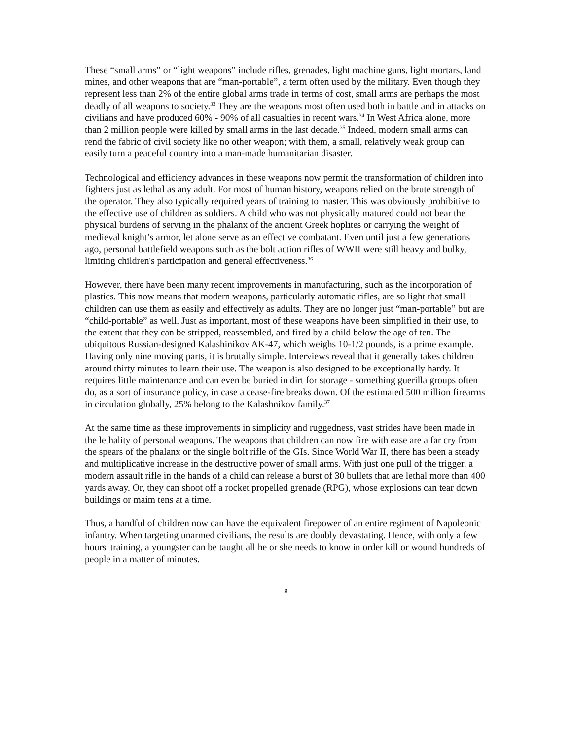These “small arms” or “light weapons” include rifles, grenades, light machine guns, light mortars, land mines, and other weapons that are “man-portable”, a term often used by the military. Even though they represent less than 2% of the entire global arms trade in terms of cost, small arms are perhaps the most deadly of all weapons to society.<sup>33</sup> They are the weapons most often used both in battle and in attacks on civilians and have produced 60% - 90% of all casualties in recent wars.<sup>34</sup> In West Africa alone, more than 2 million people were killed by small arms in the last decade.<sup>35</sup> Indeed, modern small arms can rend the fabric of civil society like no other weapon; with them, a small, relatively weak group can easily turn a peaceful country into a man-made humanitarian disaster.
Technological and efficiency advances in these weapons now permit the transformation of children into fighters just as lethal as any adult. For most of human history, weapons relied on the brute strength of the operator. They also typically required years of training to master. This was obviously prohibitive to the effective use of children as soldiers. A child who was not physically matured could not bear the physical burdens of serving in the phalanx of the ancient Greek hoplites or carrying the weight of medieval knight’s armor, let alone serve as an effective combatant. Even until just a few generations ago, personal battlefield weapons such as the bolt action rifles of WWII were still heavy and bulky, limiting children's participation and general effectiveness.<sup>36</sup>
However, there have been many recent improvements in manufacturing, such as the incorporation of plastics. This now means that modern weapons, particularly automatic rifles, are so light that small children can use them as easily and effectively as adults. They are no longer just “man-portable” but are “child-portable” as well. Just as important, most of these weapons have been simplified in their use, to the extent that they can be stripped, reassembled, and fired by a child below the age of ten. The ubiquitous Russian-designed Kalashinikov AK-47, which weighs 10-1/2 pounds, is a prime example. Having only nine moving parts, it is brutally simple. Interviews reveal that it generally takes children around thirty minutes to learn their use. The weapon is also designed to be exceptionally hardy. It requires little maintenance and can even be buried in dirt for storage - something guerilla groups often do, as a sort of insurance policy, in case a cease-fire breaks down. Of the estimated 500 million firearms in circulation globally, 25% belong to the Kalashnikov family.<sup>37</sup>
At the same time as these improvements in simplicity and ruggedness, vast strides have been made in the lethality of personal weapons. The weapons that children can now fire with ease are a far cry from the spears of the phalanx or the single bolt rifle of the GIs. Since World War II, there has been a steady and multiplicative increase in the destructive power of small arms. With just one pull of the trigger, a modern assault rifle in the hands of a child can release a burst of 30 bullets that are lethal more than 400 yards away. Or, they can shoot off a rocket propelled grenade (RPG), whose explosions can tear down buildings or maim tens at a time.
Thus, a handful of children now can have the equivalent firepower of an entire regiment of Napoleonic infantry. When targeting unarmed civilians, the results are doubly devastating. Hence, with only a few hours' training, a youngster can be taught all he or she needs to know in order kill or wound hundreds of people in a matter of minutes.
8